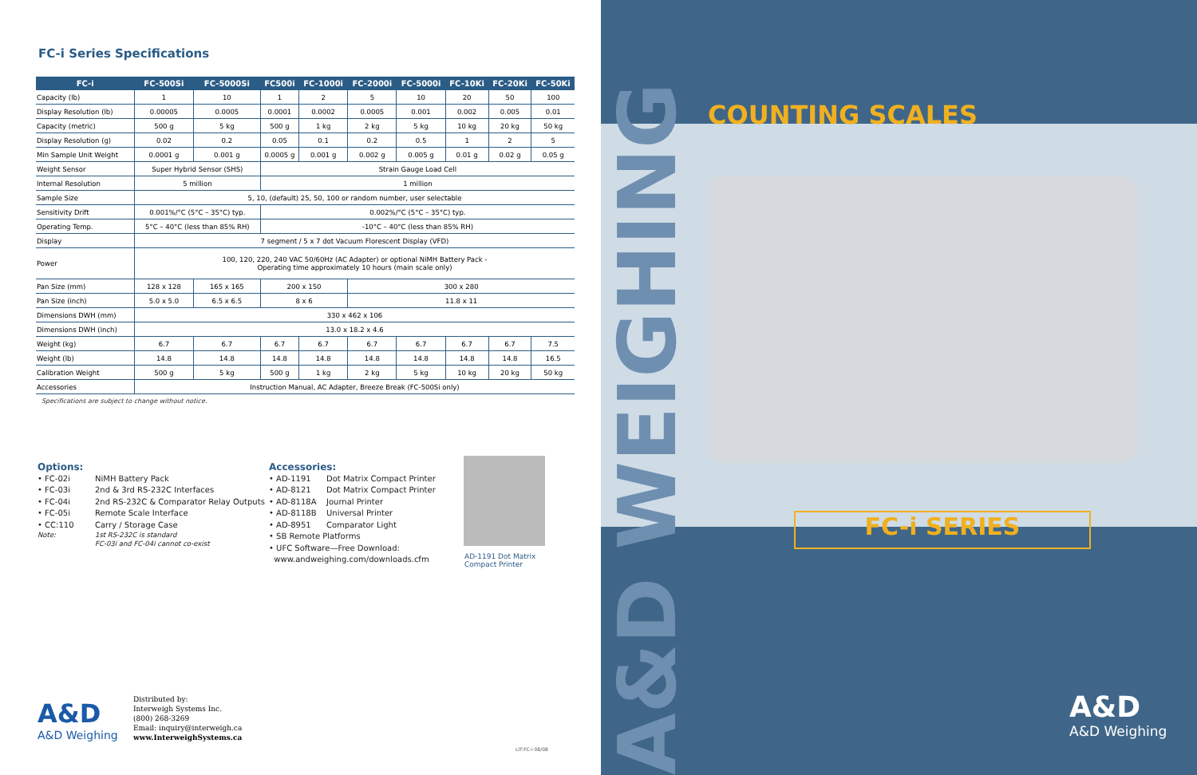FC-i Series Specifications
| FC-i | FC-500Si | FC-5000Si | FC500i | FC-1000i | FC-2000i | FC-5000i | FC-10Ki | FC-20Ki | FC-50Ki |
| --- | --- | --- | --- | --- | --- | --- | --- | --- | --- |
| Capacity (lb) | 1 | 10 | 1 | 2 | 5 | 10 | 20 | 50 | 100 |
| Display Resolution (lb) | 0.00005 | 0.0005 | 0.0001 | 0.0002 | 0.0005 | 0.001 | 0.002 | 0.005 | 0.01 |
| Capacity (metric) | 500 g | 5 kg | 500 g | 1 kg | 2 kg | 5 kg | 10 kg | 20 kg | 50 kg |
| Display Resolution (g) | 0.02 | 0.2 | 0.05 | 0.1 | 0.2 | 0.5 | 1 | 2 | 5 |
| Min Sample Unit Weight | 0.0001 g | 0.001 g | 0.0005 g | 0.001 g | 0.002 g | 0.005 g | 0.01 g | 0.02 g | 0.05 g |
| Weight Sensor | Super Hybrid Sensor (SHS) | | Strain Gauge Load Cell | | | | | | |
| Internal Resolution | 5 million | | 1 million | | | | | | |
| Sample Size | 5, 10, (default) 25, 50, 100 or random number, user selectable | | | | | | | | |
| Sensitivity Drift | 0.001%/°C (5°C – 35°C) typ. | | 0.002%/°C (5°C – 35°C) typ. | | | | | | |
| Operating Temp. | 5°C – 40°C (less than 85% RH) | | -10°C – 40°C (less than 85% RH) | | | | | | |
| Display | 7 segment / 5 x 7 dot Vacuum Florescent Display (VFD) | | | | | | | | |
| Power | 100, 120, 220, 240 VAC 50/60Hz (AC Adapter) or optional NiMH Battery Pack - Operating time approximately 10 hours (main scale only) | | | | | | | | |
| Pan Size (mm) | 128 x 128 | 165 x 165 | 200 x 150 | | 300 x 280 | | | | |
| Pan Size (inch) | 5.0 x 5.0 | 6.5 x 6.5 | 8 x 6 | | 11.8 x 11 | | | | |
| Dimensions DWH (mm) | 330 x 462 x 106 | | | | | | | | |
| Dimensions DWH (inch) | 13.0 x 18.2 x 4.6 | | | | | | | | |
| Weight (kg) | 6.7 | 6.7 | 6.7 | 6.7 | 6.7 | 6.7 | 6.7 | 6.7 | 7.5 |
| Weight (lb) | 14.8 | 14.8 | 14.8 | 14.8 | 14.8 | 14.8 | 14.8 | 14.8 | 16.5 |
| Calibration Weight | 500 g | 5 kg | 500 g | 1 kg | 2 kg | 5 kg | 10 kg | 20 kg | 50 kg |
| Accessories | Instruction Manual, AC Adapter, Breeze Break (FC-500Si only) | | | | | | | | |
Specifications are subject to change without notice.
Options:
• FC-02i NiMH Battery Pack
• FC-03i 2nd & 3rd RS-232C Interfaces
• FC-04i 2nd RS-232C & Comparator Relay Outputs
• FC-05i Remote Scale Interface
• CC:110 Carry / Storage Case
Note: 1st RS-232C is standard
FC-03i and FC-04i cannot co-exist
Accessories:
• AD-1191 Dot Matrix Compact Printer
• AD-8121 Dot Matrix Compact Printer
• AD-8118A Journal Printer
• AD-8118B Universal Printer
• AD-8951 Comparator Light
• SB Remote Platforms
• UFC Software—Free Download:
www.andweighing.com/downloads.cfm
AD-1191 Dot Matrix
Compact Printer
A&D
A&D Weighing
Distributed by:
Interweigh Systems Inc.
(800) 268-3269
Email: inquiry@interweigh.ca
www.InterweighSystems.ca
LIT:FC-i 08/08
A&D WEIGHING
COUNTING SCALES
FC-i SERIES
A&D
A&D Weighing